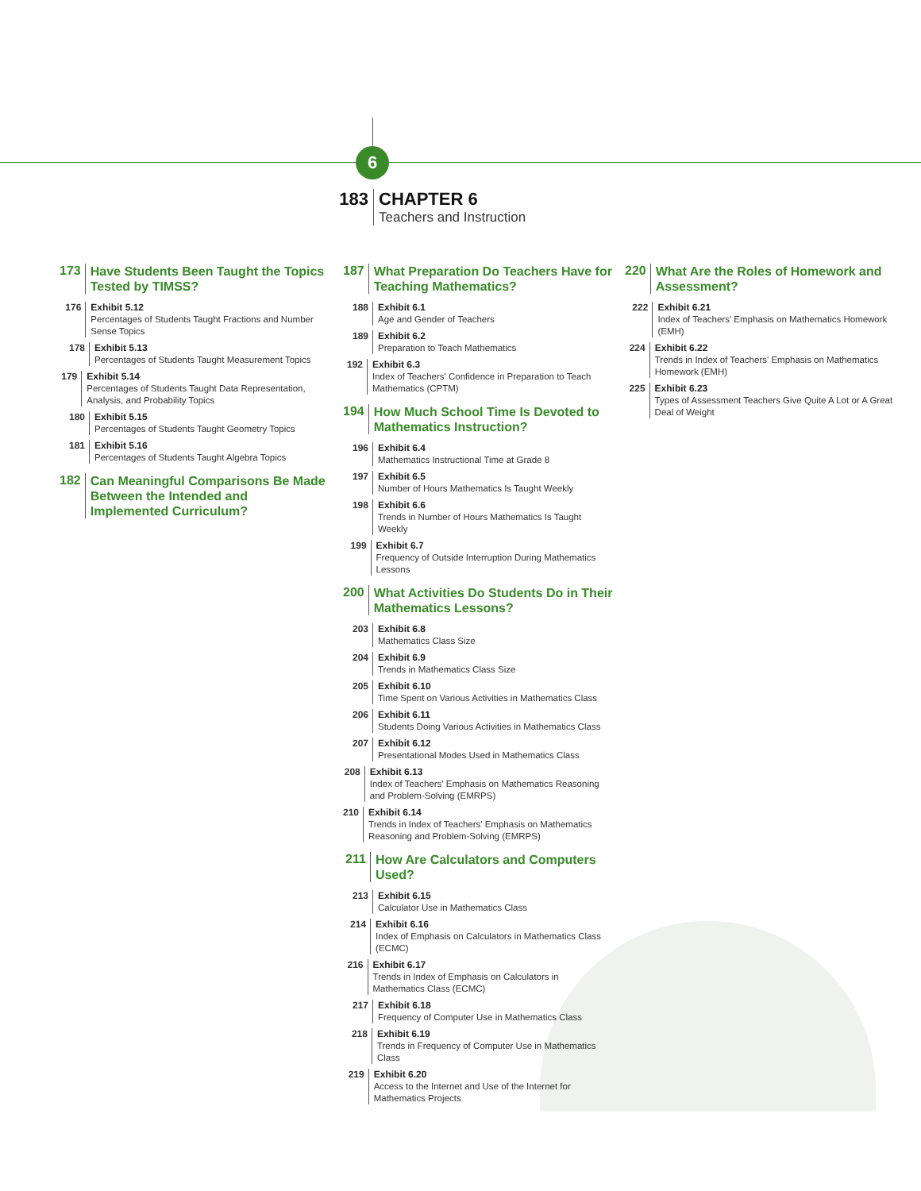6
183 CHAPTER 6
Teachers and Instruction
173
Have Students Been Taught the Topics Tested by TIMSS?
176
Exhibit 5.12
Percentages of Students Taught Fractions and Number Sense Topics
178
Exhibit 5.13
Percentages of Students Taught Measurement Topics
179
Exhibit 5.14
Percentages of Students Taught Data Representation, Analysis, and Probability Topics
180
Exhibit 5.15
Percentages of Students Taught Geometry Topics
181
Exhibit 5.16
Percentages of Students Taught Algebra Topics
182
Can Meaningful Comparisons Be Made Between the Intended and Implemented Curriculum?
187
What Preparation Do Teachers Have for Teaching Mathematics?
188
Exhibit 6.1
Age and Gender of Teachers
189
Exhibit 6.2
Preparation to Teach Mathematics
192
Exhibit 6.3
Index of Teachers' Confidence in Preparation to Teach Mathematics (CPTM)
194
How Much School Time Is Devoted to Mathematics Instruction?
196
Exhibit 6.4
Mathematics Instructional Time at Grade 8
197
Exhibit 6.5
Number of Hours Mathematics Is Taught Weekly
198
Exhibit 6.6
Trends in Number of Hours Mathematics Is Taught Weekly
199
Exhibit 6.7
Frequency of Outside Interruption During Mathematics Lessons
200
What Activities Do Students Do in Their Mathematics Lessons?
203
Exhibit 6.8
Mathematics Class Size
204
Exhibit 6.9
Trends in Mathematics Class Size
205
Exhibit 6.10
Time Spent on Various Activities in Mathematics Class
206
Exhibit 6.11
Students Doing Various Activities in Mathematics Class
207
Exhibit 6.12
Presentational Modes Used in Mathematics Class
208
Exhibit 6.13
Index of Teachers' Emphasis on Mathematics Reasoning and Problem-Solving (EMRPS)
210
Exhibit 6.14
Trends in Index of Teachers' Emphasis on Mathematics Reasoning and Problem-Solving (EMRPS)
211
How Are Calculators and Computers Used?
213
Exhibit 6.15
Calculator Use in Mathematics Class
214
Exhibit 6.16
Index of Emphasis on Calculators in Mathematics Class (ECMC)
216
Exhibit 6.17
Trends in Index of Emphasis on Calculators in Mathematics Class (ECMC)
217
Exhibit 6.18
Frequency of Computer Use in Mathematics Class
218
Exhibit 6.19
Trends in Frequency of Computer Use in Mathematics Class
219
Exhibit 6.20
Access to the Internet and Use of the Internet for Mathematics Projects
220
What Are the Roles of Homework and Assessment?
222
Exhibit 6.21
Index of Teachers' Emphasis on Mathematics Homework (EMH)
224
Exhibit 6.22
Trends in Index of Teachers' Emphasis on Mathematics Homework (EMH)
225
Exhibit 6.23
Types of Assessment Teachers Give Quite A Lot or A Great Deal of Weight